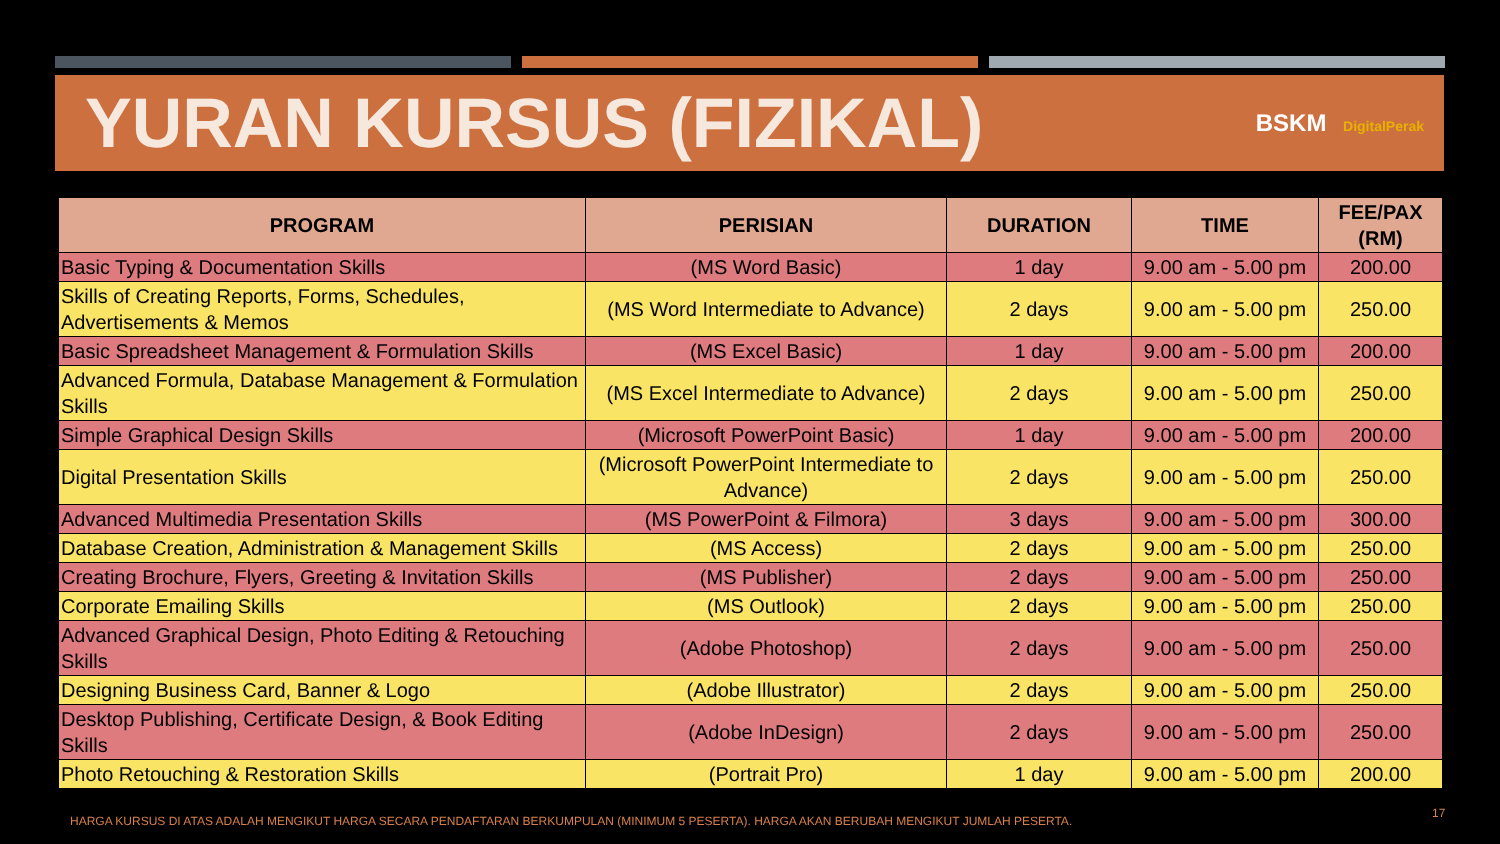YURAN KURSUS (FIZIKAL)
BSKM DigitalPerak
| PROGRAM | PERISIAN | DURATION | TIME | FEE/PAX (RM) |
| --- | --- | --- | --- | --- |
| Basic Typing & Documentation Skills | (MS Word Basic) | 1 day | 9.00 am - 5.00 pm | 200.00 |
| Skills of Creating Reports, Forms, Schedules, Advertisements & Memos | (MS Word Intermediate to Advance) | 2 days | 9.00 am - 5.00 pm | 250.00 |
| Basic Spreadsheet Management & Formulation Skills | (MS Excel Basic) | 1 day | 9.00 am - 5.00 pm | 200.00 |
| Advanced Formula, Database Management & Formulation Skills | (MS Excel Intermediate to Advance) | 2 days | 9.00 am - 5.00 pm | 250.00 |
| Simple Graphical Design Skills | (Microsoft PowerPoint Basic) | 1 day | 9.00 am - 5.00 pm | 200.00 |
| Digital Presentation Skills | (Microsoft PowerPoint Intermediate to Advance) | 2 days | 9.00 am - 5.00 pm | 250.00 |
| Advanced Multimedia Presentation Skills | (MS PowerPoint & Filmora) | 3 days | 9.00 am - 5.00 pm | 300.00 |
| Database Creation, Administration & Management Skills | (MS Access) | 2 days | 9.00 am - 5.00 pm | 250.00 |
| Creating Brochure, Flyers, Greeting & Invitation Skills | (MS Publisher) | 2 days | 9.00 am - 5.00 pm | 250.00 |
| Corporate Emailing Skills | (MS Outlook) | 2 days | 9.00 am - 5.00 pm | 250.00 |
| Advanced Graphical Design, Photo Editing & Retouching Skills | (Adobe Photoshop) | 2 days | 9.00 am - 5.00 pm | 250.00 |
| Designing Business Card, Banner & Logo | (Adobe Illustrator) | 2 days | 9.00 am - 5.00 pm | 250.00 |
| Desktop Publishing, Certificate Design, & Book Editing Skills | (Adobe InDesign) | 2 days | 9.00 am - 5.00 pm | 250.00 |
| Photo Retouching & Restoration Skills | (Portrait Pro) | 1 day | 9.00 am - 5.00 pm | 200.00 |
HARGA KURSUS DI ATAS ADALAH MENGIKUT HARGA SECARA PENDAFTARAN BERKUMPULAN (MINIMUM 5 PESERTA). HARGA AKAN BERUBAH MENGIKUT JUMLAH PESERTA.
17